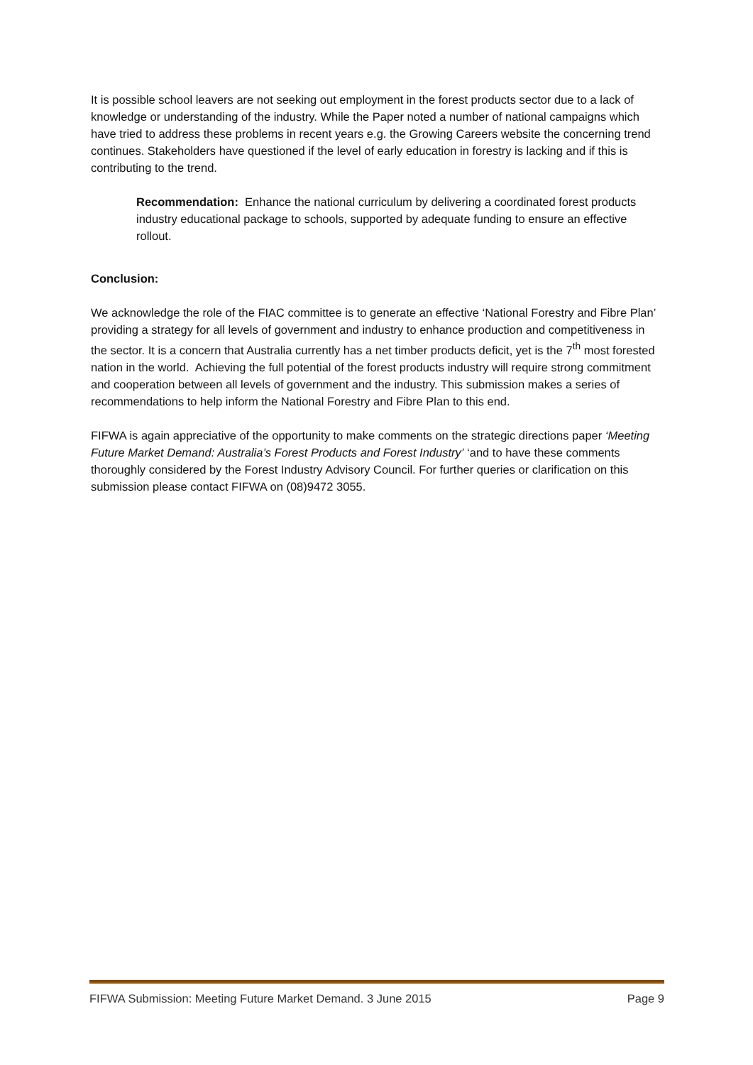It is possible school leavers are not seeking out employment in the forest products sector due to a lack of knowledge or understanding of the industry. While the Paper noted a number of national campaigns which have tried to address these problems in recent years e.g. the Growing Careers website the concerning trend continues. Stakeholders have questioned if the level of early education in forestry is lacking and if this is contributing to the trend.
Recommendation: Enhance the national curriculum by delivering a coordinated forest products industry educational package to schools, supported by adequate funding to ensure an effective rollout.
Conclusion:
We acknowledge the role of the FIAC committee is to generate an effective ‘National Forestry and Fibre Plan’ providing a strategy for all levels of government and industry to enhance production and competitiveness in the sector. It is a concern that Australia currently has a net timber products deficit, yet is the 7<sup>th</sup> most forested nation in the world. Achieving the full potential of the forest products industry will require strong commitment and cooperation between all levels of government and the industry. This submission makes a series of recommendations to help inform the National Forestry and Fibre Plan to this end.
FIFWA is again appreciative of the opportunity to make comments on the strategic directions paper ‘Meeting Future Market Demand: Australia’s Forest Products and Forest Industry’ ‘and to have these comments thoroughly considered by the Forest Industry Advisory Council. For further queries or clarification on this submission please contact FIFWA on (08)9472 3055.
FIFWA Submission: Meeting Future Market Demand. 3 June 2015 Page 9